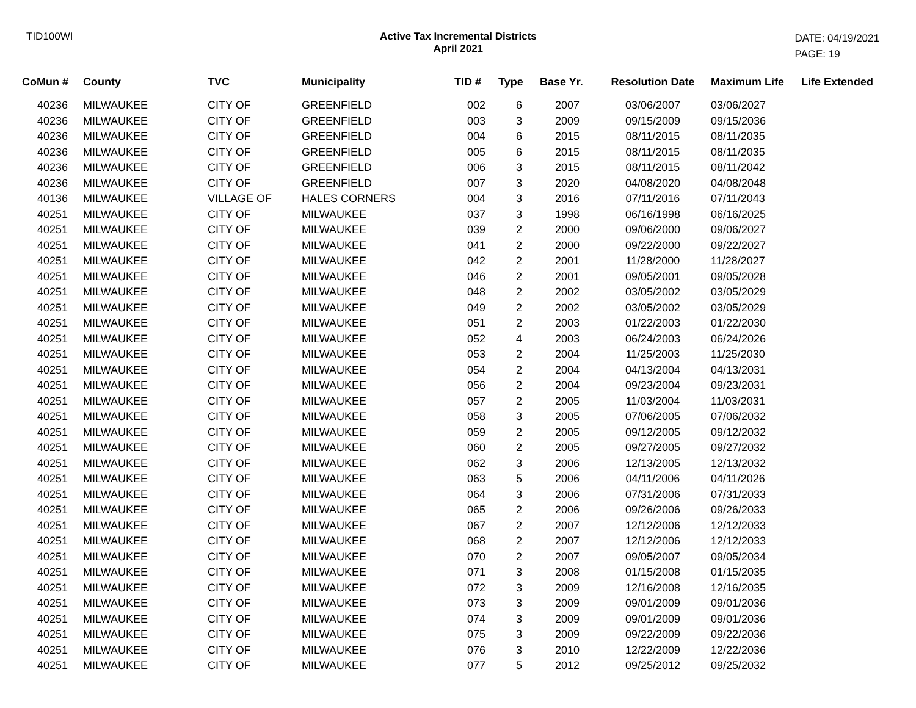TID100WI Active Tax Incremental Districts
April 2021
DATE: 04/19/2021
PAGE: 19
| CoMun # | County | TVC | Municipality | TID # | Type | Base Yr. | Resolution Date | Maximum Life | Life Extended |
| --- | --- | --- | --- | --- | --- | --- | --- | --- | --- |
| 40236 | MILWAUKEE | CITY OF | GREENFIELD | 002 | 6 | 2007 | 03/06/2007 | 03/06/2027 | |
| 40236 | MILWAUKEE | CITY OF | GREENFIELD | 003 | 3 | 2009 | 09/15/2009 | 09/15/2036 | |
| 40236 | MILWAUKEE | CITY OF | GREENFIELD | 004 | 6 | 2015 | 08/11/2015 | 08/11/2035 | |
| 40236 | MILWAUKEE | CITY OF | GREENFIELD | 005 | 6 | 2015 | 08/11/2015 | 08/11/2035 | |
| 40236 | MILWAUKEE | CITY OF | GREENFIELD | 006 | 3 | 2015 | 08/11/2015 | 08/11/2042 | |
| 40236 | MILWAUKEE | CITY OF | GREENFIELD | 007 | 3 | 2020 | 04/08/2020 | 04/08/2048 | |
| 40136 | MILWAUKEE | VILLAGE OF | HALES CORNERS | 004 | 3 | 2016 | 07/11/2016 | 07/11/2043 | |
| 40251 | MILWAUKEE | CITY OF | MILWAUKEE | 037 | 3 | 1998 | 06/16/1998 | 06/16/2025 | |
| 40251 | MILWAUKEE | CITY OF | MILWAUKEE | 039 | 2 | 2000 | 09/06/2000 | 09/06/2027 | |
| 40251 | MILWAUKEE | CITY OF | MILWAUKEE | 041 | 2 | 2000 | 09/22/2000 | 09/22/2027 | |
| 40251 | MILWAUKEE | CITY OF | MILWAUKEE | 042 | 2 | 2001 | 11/28/2000 | 11/28/2027 | |
| 40251 | MILWAUKEE | CITY OF | MILWAUKEE | 046 | 2 | 2001 | 09/05/2001 | 09/05/2028 | |
| 40251 | MILWAUKEE | CITY OF | MILWAUKEE | 048 | 2 | 2002 | 03/05/2002 | 03/05/2029 | |
| 40251 | MILWAUKEE | CITY OF | MILWAUKEE | 049 | 2 | 2002 | 03/05/2002 | 03/05/2029 | |
| 40251 | MILWAUKEE | CITY OF | MILWAUKEE | 051 | 2 | 2003 | 01/22/2003 | 01/22/2030 | |
| 40251 | MILWAUKEE | CITY OF | MILWAUKEE | 052 | 4 | 2003 | 06/24/2003 | 06/24/2026 | |
| 40251 | MILWAUKEE | CITY OF | MILWAUKEE | 053 | 2 | 2004 | 11/25/2003 | 11/25/2030 | |
| 40251 | MILWAUKEE | CITY OF | MILWAUKEE | 054 | 2 | 2004 | 04/13/2004 | 04/13/2031 | |
| 40251 | MILWAUKEE | CITY OF | MILWAUKEE | 056 | 2 | 2004 | 09/23/2004 | 09/23/2031 | |
| 40251 | MILWAUKEE | CITY OF | MILWAUKEE | 057 | 2 | 2005 | 11/03/2004 | 11/03/2031 | |
| 40251 | MILWAUKEE | CITY OF | MILWAUKEE | 058 | 3 | 2005 | 07/06/2005 | 07/06/2032 | |
| 40251 | MILWAUKEE | CITY OF | MILWAUKEE | 059 | 2 | 2005 | 09/12/2005 | 09/12/2032 | |
| 40251 | MILWAUKEE | CITY OF | MILWAUKEE | 060 | 2 | 2005 | 09/27/2005 | 09/27/2032 | |
| 40251 | MILWAUKEE | CITY OF | MILWAUKEE | 062 | 3 | 2006 | 12/13/2005 | 12/13/2032 | |
| 40251 | MILWAUKEE | CITY OF | MILWAUKEE | 063 | 5 | 2006 | 04/11/2006 | 04/11/2026 | |
| 40251 | MILWAUKEE | CITY OF | MILWAUKEE | 064 | 3 | 2006 | 07/31/2006 | 07/31/2033 | |
| 40251 | MILWAUKEE | CITY OF | MILWAUKEE | 065 | 2 | 2006 | 09/26/2006 | 09/26/2033 | |
| 40251 | MILWAUKEE | CITY OF | MILWAUKEE | 067 | 2 | 2007 | 12/12/2006 | 12/12/2033 | |
| 40251 | MILWAUKEE | CITY OF | MILWAUKEE | 068 | 2 | 2007 | 12/12/2006 | 12/12/2033 | |
| 40251 | MILWAUKEE | CITY OF | MILWAUKEE | 070 | 2 | 2007 | 09/05/2007 | 09/05/2034 | |
| 40251 | MILWAUKEE | CITY OF | MILWAUKEE | 071 | 3 | 2008 | 01/15/2008 | 01/15/2035 | |
| 40251 | MILWAUKEE | CITY OF | MILWAUKEE | 072 | 3 | 2009 | 12/16/2008 | 12/16/2035 | |
| 40251 | MILWAUKEE | CITY OF | MILWAUKEE | 073 | 3 | 2009 | 09/01/2009 | 09/01/2036 | |
| 40251 | MILWAUKEE | CITY OF | MILWAUKEE | 074 | 3 | 2009 | 09/01/2009 | 09/01/2036 | |
| 40251 | MILWAUKEE | CITY OF | MILWAUKEE | 075 | 3 | 2009 | 09/22/2009 | 09/22/2036 | |
| 40251 | MILWAUKEE | CITY OF | MILWAUKEE | 076 | 3 | 2010 | 12/22/2009 | 12/22/2036 | |
| 40251 | MILWAUKEE | CITY OF | MILWAUKEE | 077 | 5 | 2012 | 09/25/2012 | 09/25/2032 | |